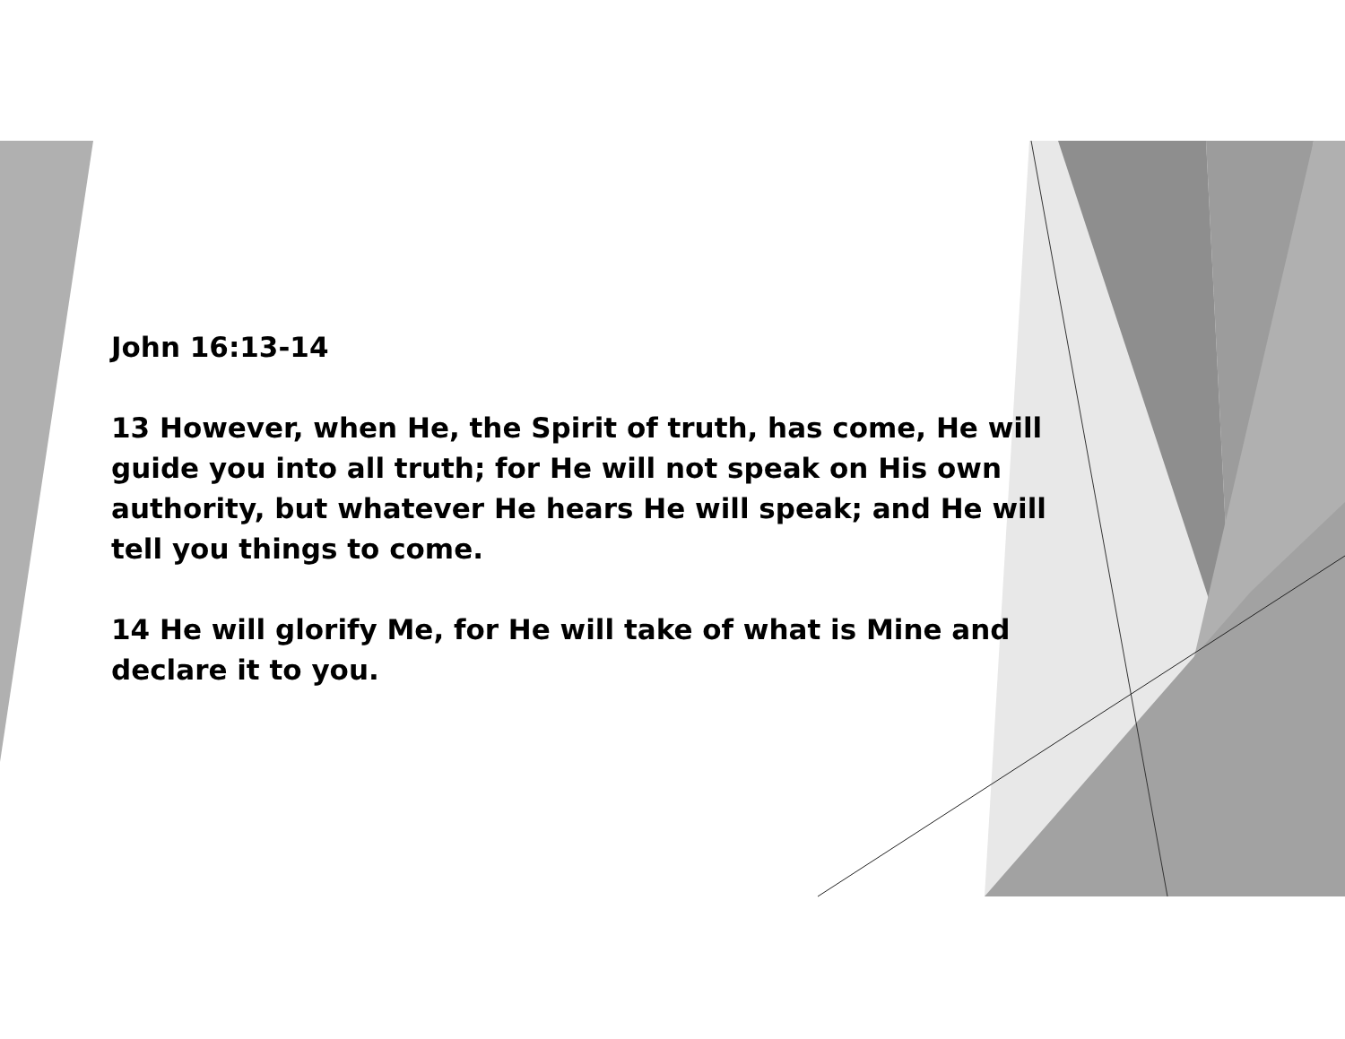John 16:13-14
13 However, when He, the Spirit of truth, has come, He will guide you into all truth; for He will not speak on His own authority, but whatever He hears He will speak; and He will tell you things to come.
14 He will glorify Me, for He will take of what is Mine and declare it to you.